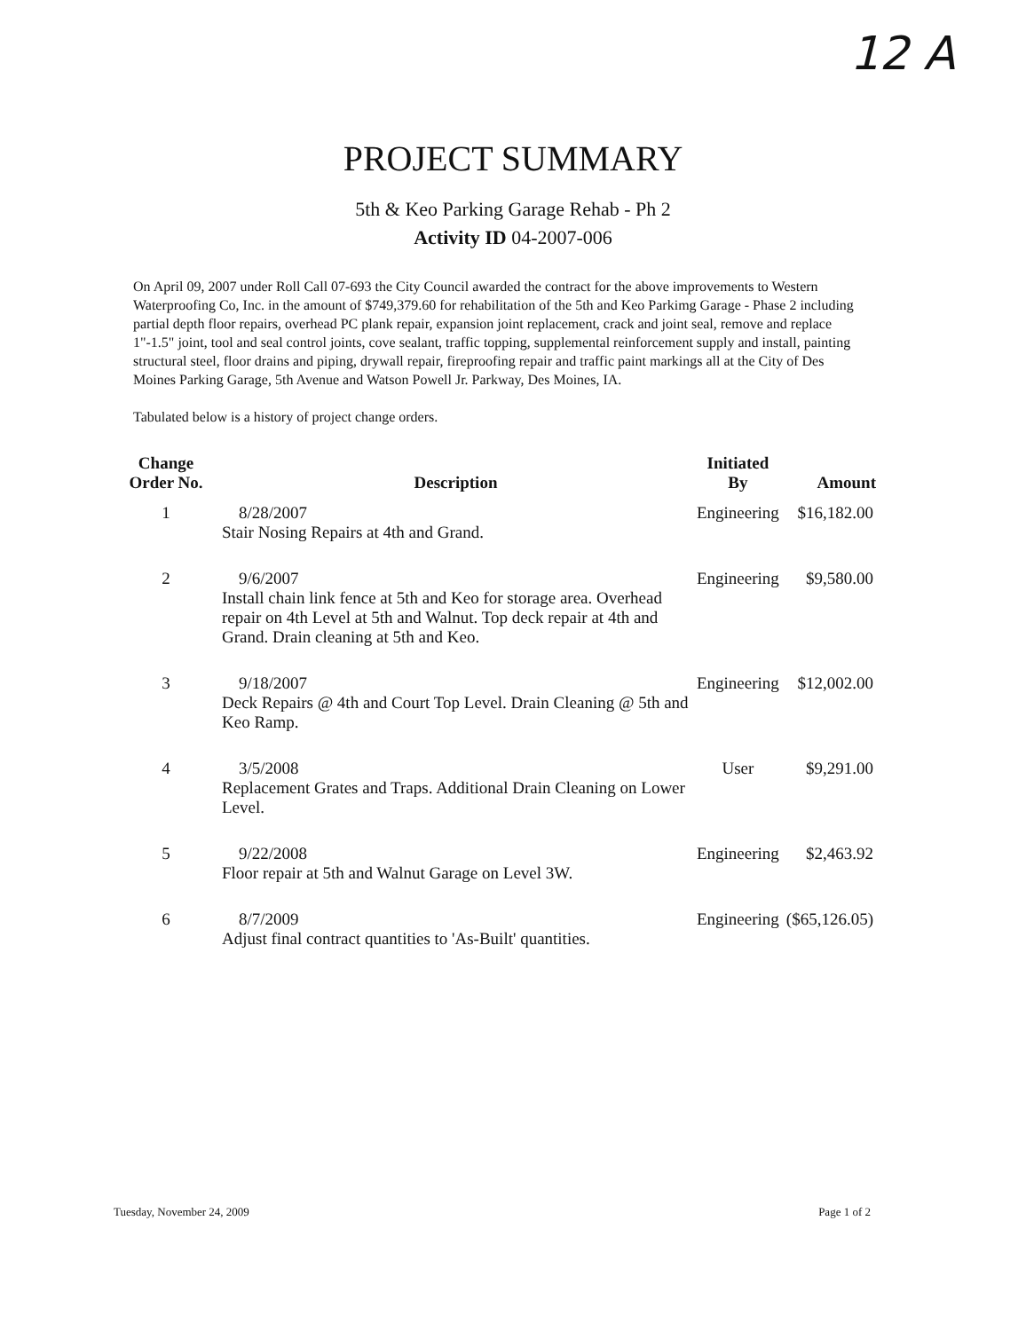12 A
PROJECT SUMMARY
5th & Keo Parking Garage Rehab - Ph 2
Activity ID 04-2007-006
On April 09, 2007 under Roll Call 07-693 the City Council awarded the contract for the above improvements to Western Waterproofing Co, Inc. in the amount of $749,379.60 for rehabilitation of the 5th and Keo Parkimg Garage - Phase 2 including partial depth floor repairs, overhead PC plank repair, expansion joint replacement, crack and joint seal, remove and replace 1"-1.5" joint, tool and seal control joints, cove sealant, traffic topping, supplemental reinforcement supply and install, painting structural steel, floor drains and piping, drywall repair, fireproofing repair and traffic paint markings all at the City of Des Moines Parking Garage, 5th Avenue and Watson Powell Jr. Parkway, Des Moines, IA.
Tabulated below is a history of project change orders.
| Change Order No. | Description | Initiated By | Amount |
| --- | --- | --- | --- |
| 1 | 8/28/2007 Stair Nosing Repairs at 4th and Grand. | Engineering | $16,182.00 |
| 2 | 9/6/2007 Install chain link fence at 5th and Keo for storage area. Overhead repair on 4th Level at 5th and Walnut. Top deck repair at 4th and Grand. Drain cleaning at 5th and Keo. | Engineering | $9,580.00 |
| 3 | 9/18/2007 Deck Repairs @ 4th and Court Top Level. Drain Cleaning @ 5th and Keo Ramp. | Engineering | $12,002.00 |
| 4 | 3/5/2008 Replacement Grates and Traps. Additional Drain Cleaning on Lower Level. | User | $9,291.00 |
| 5 | 9/22/2008 Floor repair at 5th and Walnut Garage on Level 3W. | Engineering | $2,463.92 |
| 6 | 8/7/2009 Adjust final contract quantities to 'As-Built' quantities. | Engineering | ($65,126.05) |
Tuesday, November 24, 2009 Page 1 of 2